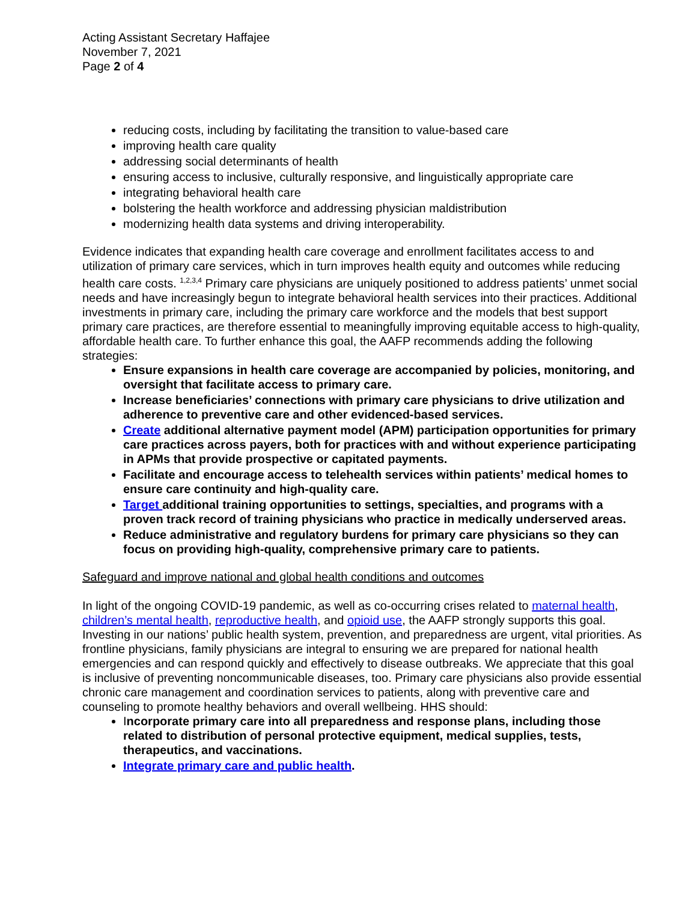Acting Assistant Secretary Haffajee
November 7, 2021
Page 2 of 4
reducing costs, including by facilitating the transition to value-based care
improving health care quality
addressing social determinants of health
ensuring access to inclusive, culturally responsive, and linguistically appropriate care
integrating behavioral health care
bolstering the health workforce and addressing physician maldistribution
modernizing health data systems and driving interoperability.
Evidence indicates that expanding health care coverage and enrollment facilitates access to and utilization of primary care services, which in turn improves health equity and outcomes while reducing health care costs. <sup>1,2,3,4</sup> Primary care physicians are uniquely positioned to address patients’ unmet social needs and have increasingly begun to integrate behavioral health services into their practices. Additional investments in primary care, including the primary care workforce and the models that best support primary care practices, are therefore essential to meaningfully improving equitable access to high-quality, affordable health care. To further enhance this goal, the AAFP recommends adding the following strategies:
Ensure expansions in health care coverage are accompanied by policies, monitoring, and oversight that facilitate access to primary care.
Increase beneficiaries’ connections with primary care physicians to drive utilization and adherence to preventive care and other evidenced-based services.
Create additional alternative payment model (APM) participation opportunities for primary care practices across payers, both for practices with and without experience participating in APMs that provide prospective or capitated payments.
Facilitate and encourage access to telehealth services within patients’ medical homes to ensure care continuity and high-quality care.
Target additional training opportunities to settings, specialties, and programs with a proven track record of training physicians who practice in medically underserved areas.
Reduce administrative and regulatory burdens for primary care physicians so they can focus on providing high-quality, comprehensive primary care to patients.
Safeguard and improve national and global health conditions and outcomes
In light of the ongoing COVID-19 pandemic, as well as co-occurring crises related to maternal health, children’s mental health, reproductive health, and opioid use, the AAFP strongly supports this goal. Investing in our nations’ public health system, prevention, and preparedness are urgent, vital priorities. As frontline physicians, family physicians are integral to ensuring we are prepared for national health emergencies and can respond quickly and effectively to disease outbreaks. We appreciate that this goal is inclusive of preventing noncommunicable diseases, too. Primary care physicians also provide essential chronic care management and coordination services to patients, along with preventive care and counseling to promote healthy behaviors and overall wellbeing. HHS should:
Incorporate primary care into all preparedness and response plans, including those related to distribution of personal protective equipment, medical supplies, tests, therapeutics, and vaccinations.
Integrate primary care and public health.